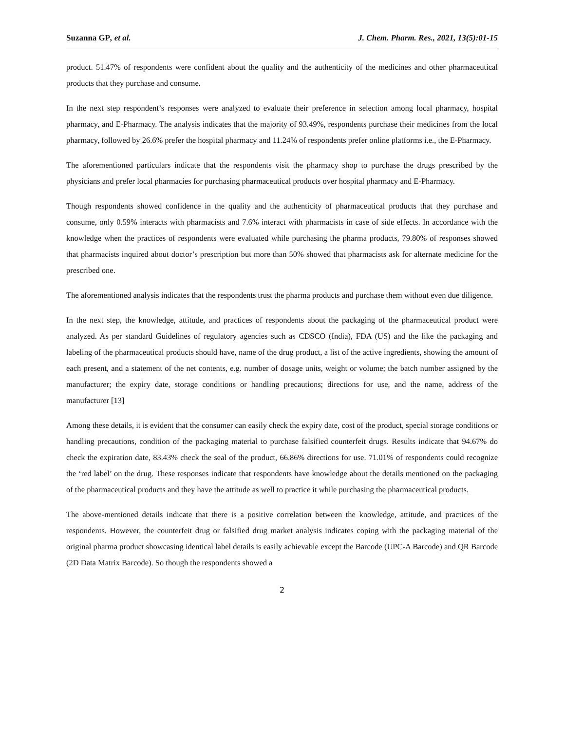Suzanna GP, et al. J. Chem. Pharm. Res., 2021, 13(5):01-15
product. 51.47% of respondents were confident about the quality and the authenticity of the medicines and other pharmaceutical products that they purchase and consume.
In the next step respondent’s responses were analyzed to evaluate their preference in selection among local pharmacy, hospital pharmacy, and E-Pharmacy. The analysis indicates that the majority of 93.49%, respondents purchase their medicines from the local pharmacy, followed by 26.6% prefer the hospital pharmacy and 11.24% of respondents prefer online platforms i.e., the E-Pharmacy.
The aforementioned particulars indicate that the respondents visit the pharmacy shop to purchase the drugs prescribed by the physicians and prefer local pharmacies for purchasing pharmaceutical products over hospital pharmacy and E-Pharmacy.
Though respondents showed confidence in the quality and the authenticity of pharmaceutical products that they purchase and consume, only 0.59% interacts with pharmacists and 7.6% interact with pharmacists in case of side effects. In accordance with the knowledge when the practices of respondents were evaluated while purchasing the pharma products, 79.80% of responses showed that pharmacists inquired about doctor’s prescription but more than 50% showed that pharmacists ask for alternate medicine for the prescribed one.
The aforementioned analysis indicates that the respondents trust the pharma products and purchase them without even due diligence.
In the next step, the knowledge, attitude, and practices of respondents about the packaging of the pharmaceutical product were analyzed. As per standard Guidelines of regulatory agencies such as CDSCO (India), FDA (US) and the like the packaging and labeling of the pharmaceutical products should have, name of the drug product, a list of the active ingredients, showing the amount of each present, and a statement of the net contents, e.g. number of dosage units, weight or volume; the batch number assigned by the manufacturer; the expiry date, storage conditions or handling precautions; directions for use, and the name, address of the manufacturer [13]
Among these details, it is evident that the consumer can easily check the expiry date, cost of the product, special storage conditions or handling precautions, condition of the packaging material to purchase falsified counterfeit drugs. Results indicate that 94.67% do check the expiration date, 83.43% check the seal of the product, 66.86% directions for use. 71.01% of respondents could recognize the ‘red label’ on the drug. These responses indicate that respondents have knowledge about the details mentioned on the packaging of the pharmaceutical products and they have the attitude as well to practice it while purchasing the pharmaceutical products.
The above-mentioned details indicate that there is a positive correlation between the knowledge, attitude, and practices of the respondents. However, the counterfeit drug or falsified drug market analysis indicates coping with the packaging material of the original pharma product showcasing identical label details is easily achievable except the Barcode (UPC-A Barcode) and QR Barcode (2D Data Matrix Barcode). So though the respondents showed a
2